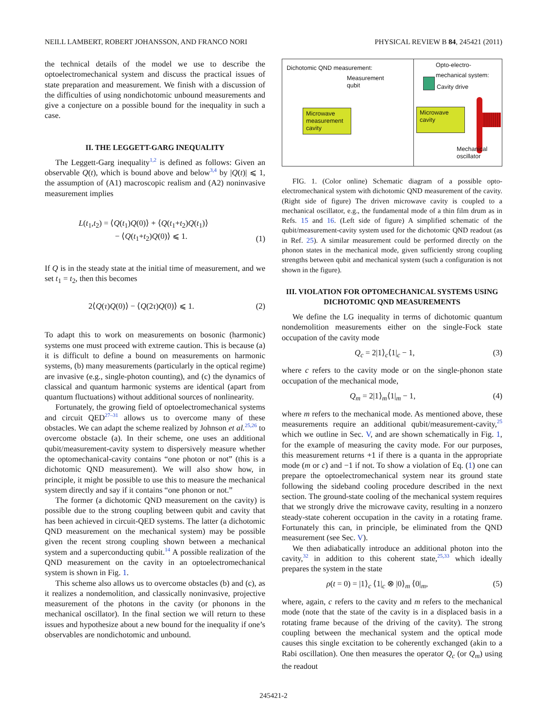NEILL LAMBERT, ROBERT JOHANSSON, AND FRANCO NORI PHYSICAL REVIEW B 84, 245421 (2011)
the technical details of the model we use to describe the optoelectromechanical system and discuss the practical issues of state preparation and measurement. We finish with a discussion of the difficulties of using nondichotomic unbound measurements and give a conjecture on a possible bound for the inequality in such a case.
II. THE LEGGETT-GARG INEQUALITY
The Leggett-Garg inequality<sup>1,2</sup> is defined as follows: Given an observable Q(t), which is bound above and below<sup>3,4</sup> by |Q(t)| ⩽ 1, the assumption of (A1) macroscopic realism and (A2) noninvasive measurement implies
L(t<sub>1</sub>,t<sub>2</sub>) = ⟨Q(t<sub>1</sub>)Q(0)⟩ + ⟨Q(t<sub>1</sub>+t<sub>2</sub>)Q(t<sub>1</sub>)⟩
− ⟨Q(t<sub>1</sub>+t<sub>2</sub>)Q(0)⟩ ⩽ 1. (1)
If Q is in the steady state at the initial time of measurement, and we set t<sub>1</sub> = t<sub>2</sub>, then this becomes
2⟨Q(τ)Q(0)⟩ − ⟨Q(2τ)Q(0)⟩ ⩽ 1. (2)
To adapt this to work on measurements on bosonic (harmonic) systems one must proceed with extreme caution. This is because (a) it is difficult to define a bound on measurements on harmonic systems, (b) many measurements (particularly in the optical regime) are invasive (e.g., single-photon counting), and (c) the dynamics of classical and quantum harmonic systems are identical (apart from quantum fluctuations) without additional sources of nonlinearity.
Fortunately, the growing field of optoelectromechanical systems and circuit QED<sup>27–31</sup> allows us to overcome many of these obstacles. We can adapt the scheme realized by Johnson et al.<sup>25,26</sup> to overcome obstacle (a). In their scheme, one uses an additional qubit/measurement-cavity system to dispersively measure whether the optomechanical-cavity contains “one photon or not” (this is a dichotomic QND measurement). We will also show how, in principle, it might be possible to use this to measure the mechanical system directly and say if it contains “one phonon or not.”
The former (a dichotomic QND measurement on the cavity) is possible due to the strong coupling between qubit and cavity that has been achieved in circuit-QED systems. The latter (a dichotomic QND measurement on the mechanical system) may be possible given the recent strong coupling shown between a mechanical system and a superconducting qubit.<sup>14</sup> A possible realization of the QND measurement on the cavity in an optoelectromechanical system is shown in Fig. 1.
This scheme also allows us to overcome obstacles (b) and (c), as it realizes a nondemolition, and classically noninvasive, projective measurement of the photons in the cavity (or phonons in the mechanical oscillator). In the final section we will return to these issues and hypothesize about a new bound for the inequality if one’s observables are nondichotomic and unbound.
Dichotomic QND measurement:
Opto-electro-
mechanical system:
Measurement
qubit
Cavity drive
Microwave measurement cavity
Microwave cavity
Mechanical
oscillator
FIG. 1. (Color online) Schematic diagram of a possible opto-electromechanical system with dichotomic QND measurement of the cavity. (Right side of figure) The driven microwave cavity is coupled to a mechanical oscillator, e.g., the fundamental mode of a thin film drum as in Refs. 15 and 16. (Left side of figure) A simplified schematic of the qubit/measurement-cavity system used for the dichotomic QND readout (as in Ref. 25). A similar measurement could be performed directly on the phonon states in the mechanical mode, given sufficiently strong coupling strengths between qubit and mechanical system (such a configuration is not shown in the figure).
III. VIOLATION FOR OPTOMECHANICAL SYSTEMS USING DICHOTOMIC QND MEASUREMENTS
We define the LG inequality in terms of dichotomic quantum nondemolition measurements either on the single-Fock state occupation of the cavity mode
Q<sub>c</sub> = 2|1⟩<sub>c</sub>⟨1|<sub>c</sub> − 1, (3)
where c refers to the cavity mode or on the single-phonon state occupation of the mechanical mode,
Q<sub>m</sub> = 2|1⟩<sub>m</sub>⟨1|<sub>m</sub> − 1, (4)
where m refers to the mechanical mode. As mentioned above, these measurements require an additional qubit/measurement-cavity,<sup>25</sup> which we outline in Sec. V, and are shown schematically in Fig. 1, for the example of measuring the cavity mode. For our purposes, this measurement returns +1 if there is a quanta in the appropriate mode (m or c) and −1 if not. To show a violation of Eq. (1) one can prepare the optoelectromechanical system near its ground state following the sideband cooling procedure described in the next section. The ground-state cooling of the mechanical system requires that we strongly drive the microwave cavity, resulting in a nonzero steady-state coherent occupation in the cavity in a rotating frame. Fortunately this can, in principle, be eliminated from the QND measurement (see Sec. V).
We then adiabatically introduce an additional photon into the cavity,<sup>32</sup> in addition to this coherent state,<sup>25,33</sup> which ideally prepares the system in the state
ρ(t = 0) = |1⟩<sub>c</sub> ⟨1|<sub>c</sub> ⊗ |0⟩<sub>m</sub> ⟨0|<sub>m</sub>, (5)
where, again, c refers to the cavity and m refers to the mechanical mode (note that the state of the cavity is in a displaced basis in a rotating frame because of the driving of the cavity). The strong coupling between the mechanical system and the optical mode causes this single excitation to be coherently exchanged (akin to a Rabi oscillation). One then measures the operator Q<sub>c</sub> (or Q<sub>m</sub>) using the readout
245421-2